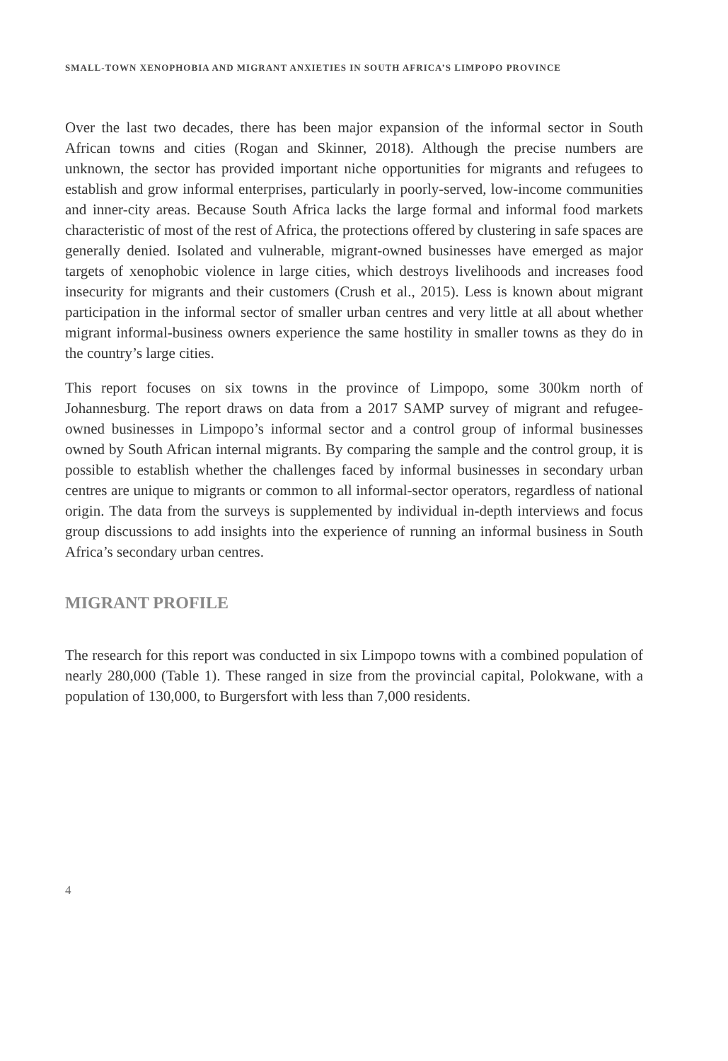SMALL-TOWN XENOPHOBIA AND MIGRANT ANXIETIES IN SOUTH AFRICA’S LIMPOPO PROVINCE
Over the last two decades, there has been major expansion of the informal sector in South African towns and cities (Rogan and Skinner, 2018). Although the precise numbers are unknown, the sector has provided important niche opportunities for migrants and refugees to establish and grow informal enterprises, particularly in poorly-served, low-income communities and inner-city areas. Because South Africa lacks the large formal and informal food markets characteristic of most of the rest of Africa, the protections offered by clustering in safe spaces are generally denied. Isolated and vulnerable, migrant-owned businesses have emerged as major targets of xenophobic violence in large cities, which destroys livelihoods and increases food insecurity for migrants and their customers (Crush et al., 2015). Less is known about migrant participation in the informal sector of smaller urban centres and very little at all about whether migrant informal-business owners experience the same hostility in smaller towns as they do in the country’s large cities.
This report focuses on six towns in the province of Limpopo, some 300km north of Johannesburg. The report draws on data from a 2017 SAMP survey of migrant and refugee-owned businesses in Limpopo’s informal sector and a control group of informal businesses owned by South African internal migrants. By comparing the sample and the control group, it is possible to establish whether the challenges faced by informal businesses in secondary urban centres are unique to migrants or common to all informal-sector operators, regardless of national origin. The data from the surveys is supplemented by individual in-depth interviews and focus group discussions to add insights into the experience of running an informal business in South Africa’s secondary urban centres.
MIGRANT PROFILE
The research for this report was conducted in six Limpopo towns with a combined population of nearly 280,000 (Table 1). These ranged in size from the provincial capital, Polokwane, with a population of 130,000, to Burgersfort with less than 7,000 residents.
4